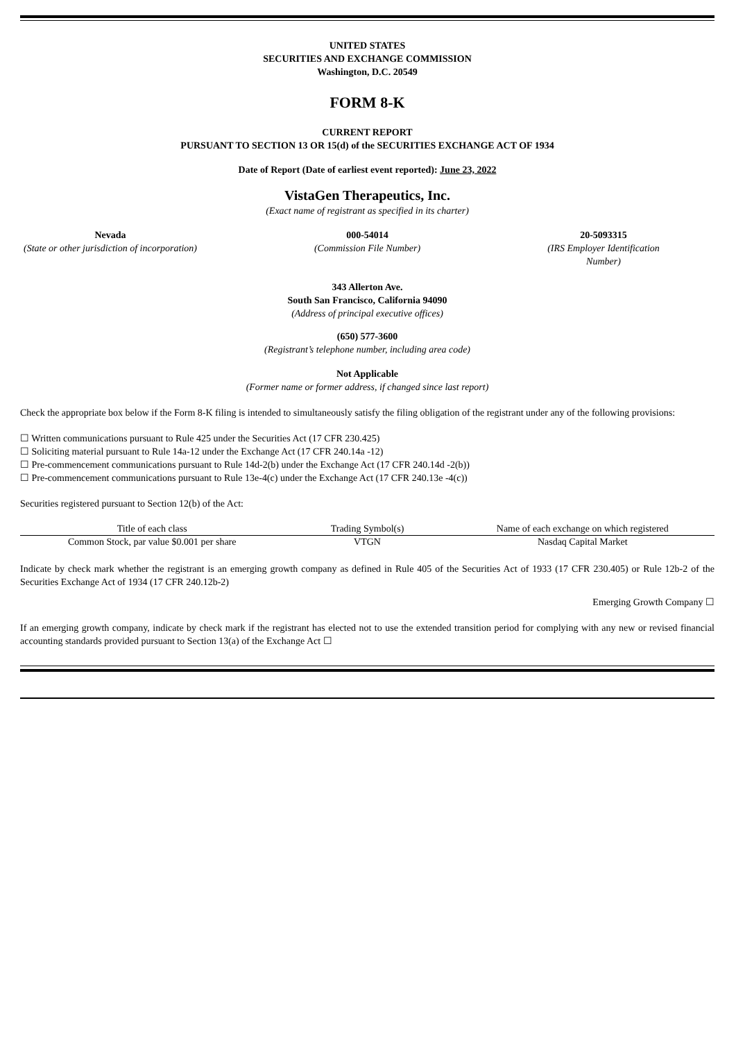UNITED STATES
SECURITIES AND EXCHANGE COMMISSION
Washington, D.C. 20549
FORM 8-K
CURRENT REPORT
PURSUANT TO SECTION 13 OR 15(d) of the SECURITIES EXCHANGE ACT OF 1934
Date of Report (Date of earliest event reported): June 23, 2022
VistaGen Therapeutics, Inc.
(Exact name of registrant as specified in its charter)
Nevada
(State or other jurisdiction of incorporation)
000-54014
(Commission File Number)
20-5093315
(IRS Employer Identification Number)
343 Allerton Ave.
South San Francisco, California 94090
(Address of principal executive offices)
(650) 577-3600
(Registrant’s telephone number, including area code)
Not Applicable
(Former name or former address, if changed since last report)
Check the appropriate box below if the Form 8-K filing is intended to simultaneously satisfy the filing obligation of the registrant under any of the following provisions:
☐ Written communications pursuant to Rule 425 under the Securities Act (17 CFR 230.425)
☐ Soliciting material pursuant to Rule 14a-12 under the Exchange Act (17 CFR 240.14a -12)
☐ Pre-commencement communications pursuant to Rule 14d-2(b) under the Exchange Act (17 CFR 240.14d -2(b))
☐ Pre-commencement communications pursuant to Rule 13e-4(c) under the Exchange Act (17 CFR 240.13e -4(c))
Securities registered pursuant to Section 12(b) of the Act:
| Title of each class | Trading Symbol(s) | Name of each exchange on which registered |
| --- | --- | --- |
| Common Stock, par value $0.001 per share | VTGN | Nasdaq Capital Market |
Indicate by check mark whether the registrant is an emerging growth company as defined in Rule 405 of the Securities Act of 1933 (17 CFR 230.405) or Rule 12b-2 of the Securities Exchange Act of 1934 (17 CFR 240.12b-2)
Emerging Growth Company ☐
If an emerging growth company, indicate by check mark if the registrant has elected not to use the extended transition period for complying with any new or revised financial accounting standards provided pursuant to Section 13(a) of the Exchange Act ☐